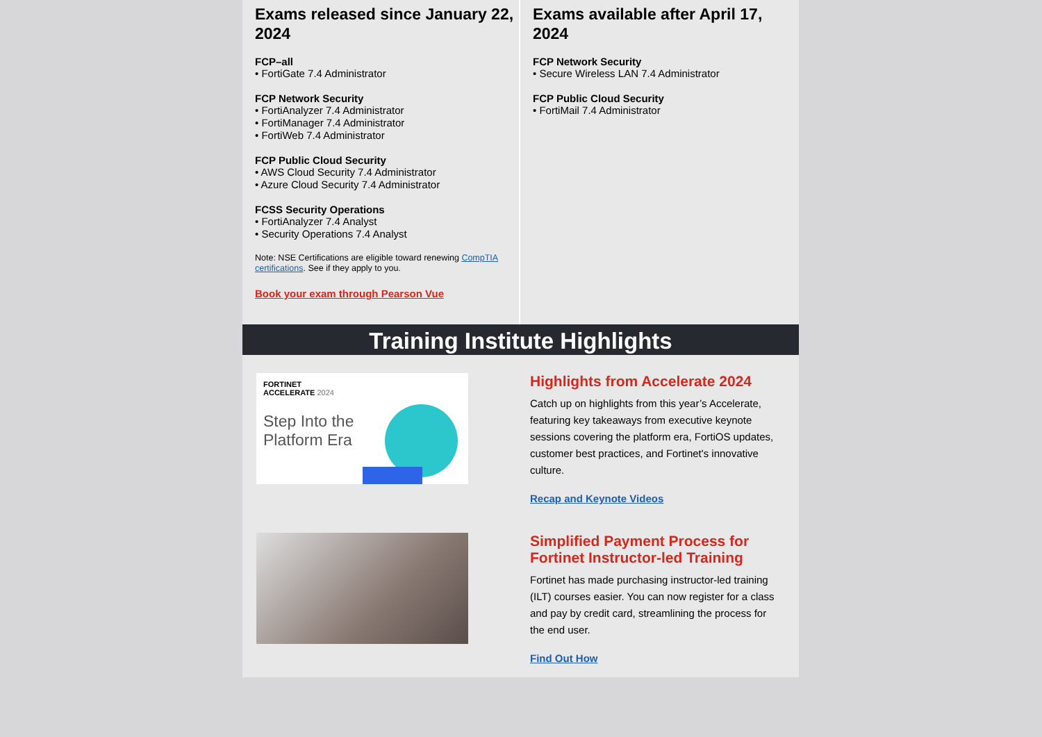Exams released since January 22, 2024
FCP–all
• FortiGate 7.4 Administrator
FCP Network Security
• FortiAnalyzer 7.4 Administrator
• FortiManager 7.4 Administrator
• FortiWeb 7.4 Administrator
FCP Public Cloud Security
• AWS Cloud Security 7.4 Administrator
• Azure Cloud Security 7.4 Administrator
FCSS Security Operations
• FortiAnalyzer 7.4 Analyst
• Security Operations 7.4 Analyst
Note: NSE Certifications are eligible toward renewing CompTIA certifications. See if they apply to you.
Book your exam through Pearson Vue
Exams available after April 17, 2024
FCP Network Security
• Secure Wireless LAN 7.4 Administrator
FCP Public Cloud Security
• FortiMail 7.4 Administrator
Training Institute Highlights
FORTINET
ACCELERATE 2024
Step Into the
Platform Era
Highlights from Accelerate 2024
Catch up on highlights from this year’s Accelerate, featuring key takeaways from executive keynote sessions covering the platform era, FortiOS updates, customer best practices, and Fortinet's innovative culture.
Recap and Keynote Videos
Simplified Payment Process for Fortinet Instructor-led Training
Fortinet has made purchasing instructor-led training (ILT) courses easier. You can now register for a class and pay by credit card, streamlining the process for the end user.
Find Out How